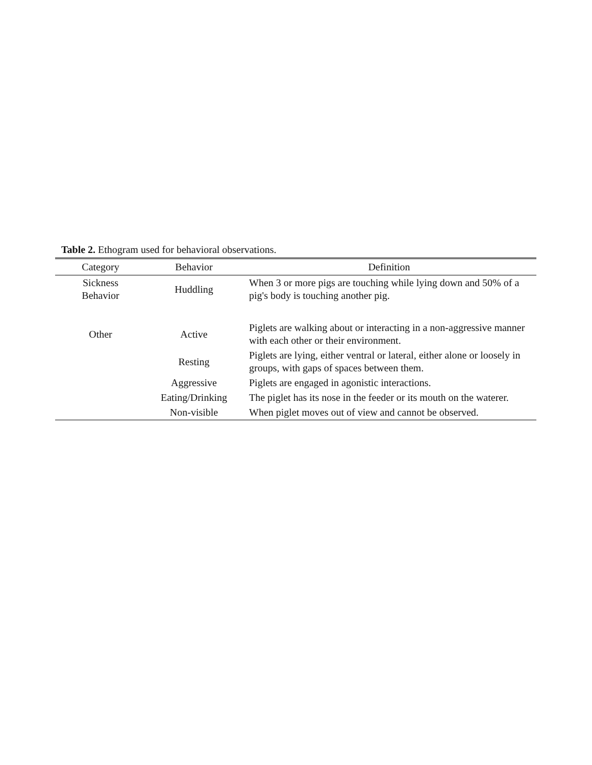Table 2. Ethogram used for behavioral observations.
| Category | Behavior | Definition |
| --- | --- | --- |
| Sickness Behavior | Huddling | When 3 or more pigs are touching while lying down and 50% of a pig's body is touching another pig. |
| Other | Active | Piglets are walking about or interacting in a non-aggressive manner with each other or their environment. |
| | Resting | Piglets are lying, either ventral or lateral, either alone or loosely in groups, with gaps of spaces between them. |
| | Aggressive | Piglets are engaged in agonistic interactions. |
| | Eating/Drinking | The piglet has its nose in the feeder or its mouth on the waterer. |
| | Non-visible | When piglet moves out of view and cannot be observed. |